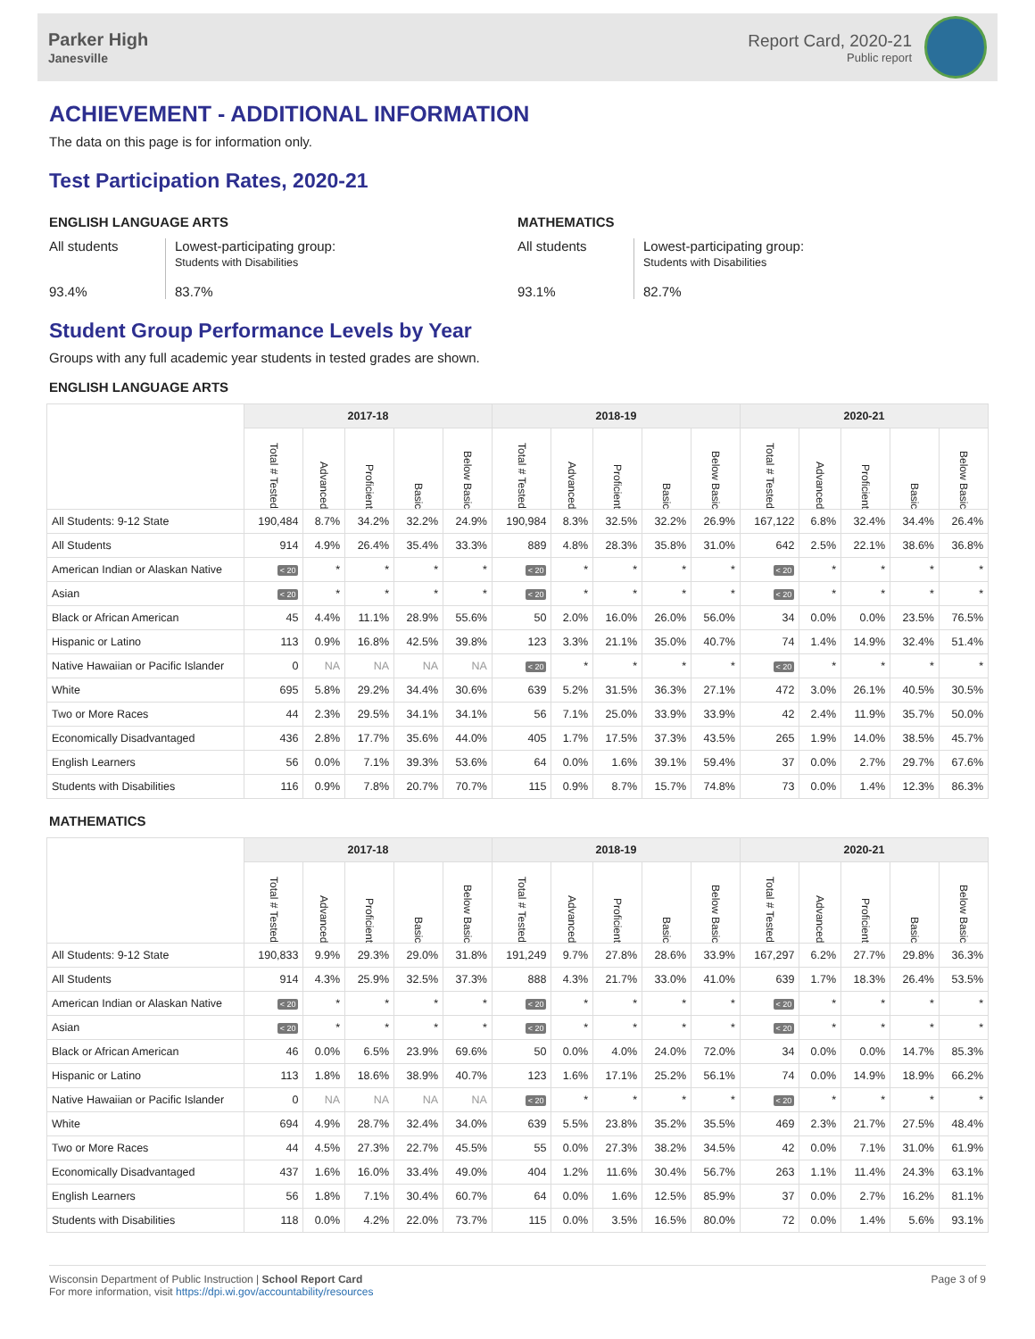Parker High
Janesville
Report Card, 2020-21
Public report
ACHIEVEMENT - ADDITIONAL INFORMATION
The data on this page is for information only.
Test Participation Rates, 2020-21
ENGLISH LANGUAGE ARTS
All students
93.4%
Lowest-participating group:
Students with Disabilities
83.7%
MATHEMATICS
All students
93.1%
Lowest-participating group:
Students with Disabilities
82.7%
Student Group Performance Levels by Year
Groups with any full academic year students in tested grades are shown.
ENGLISH LANGUAGE ARTS
| | 2017-18 | | | | | 2018-19 | | | | | 2020-21 | | | | |
| --- | --- | --- | --- | --- | --- | --- | --- | --- | --- | --- | --- | --- | --- | --- | --- |
| | Total # Tested | Advanced | Proficient | Basic | Below Basic | Total # Tested | Advanced | Proficient | Basic | Below Basic | Total # Tested | Advanced | Proficient | Basic | Below Basic |
| All Students: 9-12 State | 190,484 | 8.7% | 34.2% | 32.2% | 24.9% | 190,984 | 8.3% | 32.5% | 32.2% | 26.9% | 167,122 | 6.8% | 32.4% | 34.4% | 26.4% |
| All Students | 914 | 4.9% | 26.4% | 35.4% | 33.3% | 889 | 4.8% | 28.3% | 35.8% | 31.0% | 642 | 2.5% | 22.1% | 38.6% | 36.8% |
| American Indian or Alaskan Native | < 20 | * | * | * | * | < 20 | * | * | * | * | < 20 | * | * | * | * |
| Asian | < 20 | * | * | * | * | < 20 | * | * | * | * | < 20 | * | * | * | * |
| Black or African American | 45 | 4.4% | 11.1% | 28.9% | 55.6% | 50 | 2.0% | 16.0% | 26.0% | 56.0% | 34 | 0.0% | 0.0% | 23.5% | 76.5% |
| Hispanic or Latino | 113 | 0.9% | 16.8% | 42.5% | 39.8% | 123 | 3.3% | 21.1% | 35.0% | 40.7% | 74 | 1.4% | 14.9% | 32.4% | 51.4% |
| Native Hawaiian or Pacific Islander | 0 | NA | NA | NA | NA | < 20 | * | * | * | * | < 20 | * | * | * | * |
| White | 695 | 5.8% | 29.2% | 34.4% | 30.6% | 639 | 5.2% | 31.5% | 36.3% | 27.1% | 472 | 3.0% | 26.1% | 40.5% | 30.5% |
| Two or More Races | 44 | 2.3% | 29.5% | 34.1% | 34.1% | 56 | 7.1% | 25.0% | 33.9% | 33.9% | 42 | 2.4% | 11.9% | 35.7% | 50.0% |
| Economically Disadvantaged | 436 | 2.8% | 17.7% | 35.6% | 44.0% | 405 | 1.7% | 17.5% | 37.3% | 43.5% | 265 | 1.9% | 14.0% | 38.5% | 45.7% |
| English Learners | 56 | 0.0% | 7.1% | 39.3% | 53.6% | 64 | 0.0% | 1.6% | 39.1% | 59.4% | 37 | 0.0% | 2.7% | 29.7% | 67.6% |
| Students with Disabilities | 116 | 0.9% | 7.8% | 20.7% | 70.7% | 115 | 0.9% | 8.7% | 15.7% | 74.8% | 73 | 0.0% | 1.4% | 12.3% | 86.3% |
MATHEMATICS
| | 2017-18 | | | | | 2018-19 | | | | | 2020-21 | | | | |
| --- | --- | --- | --- | --- | --- | --- | --- | --- | --- | --- | --- | --- | --- | --- | --- |
| | Total # Tested | Advanced | Proficient | Basic | Below Basic | Total # Tested | Advanced | Proficient | Basic | Below Basic | Total # Tested | Advanced | Proficient | Basic | Below Basic |
| All Students: 9-12 State | 190,833 | 9.9% | 29.3% | 29.0% | 31.8% | 191,249 | 9.7% | 27.8% | 28.6% | 33.9% | 167,297 | 6.2% | 27.7% | 29.8% | 36.3% |
| All Students | 914 | 4.3% | 25.9% | 32.5% | 37.3% | 888 | 4.3% | 21.7% | 33.0% | 41.0% | 639 | 1.7% | 18.3% | 26.4% | 53.5% |
| American Indian or Alaskan Native | < 20 | * | * | * | * | < 20 | * | * | * | * | < 20 | * | * | * | * |
| Asian | < 20 | * | * | * | * | < 20 | * | * | * | * | < 20 | * | * | * | * |
| Black or African American | 46 | 0.0% | 6.5% | 23.9% | 69.6% | 50 | 0.0% | 4.0% | 24.0% | 72.0% | 34 | 0.0% | 0.0% | 14.7% | 85.3% |
| Hispanic or Latino | 113 | 1.8% | 18.6% | 38.9% | 40.7% | 123 | 1.6% | 17.1% | 25.2% | 56.1% | 74 | 0.0% | 14.9% | 18.9% | 66.2% |
| Native Hawaiian or Pacific Islander | 0 | NA | NA | NA | NA | < 20 | * | * | * | * | < 20 | * | * | * | * |
| White | 694 | 4.9% | 28.7% | 32.4% | 34.0% | 639 | 5.5% | 23.8% | 35.2% | 35.5% | 469 | 2.3% | 21.7% | 27.5% | 48.4% |
| Two or More Races | 44 | 4.5% | 27.3% | 22.7% | 45.5% | 55 | 0.0% | 27.3% | 38.2% | 34.5% | 42 | 0.0% | 7.1% | 31.0% | 61.9% |
| Economically Disadvantaged | 437 | 1.6% | 16.0% | 33.4% | 49.0% | 404 | 1.2% | 11.6% | 30.4% | 56.7% | 263 | 1.1% | 11.4% | 24.3% | 63.1% |
| English Learners | 56 | 1.8% | 7.1% | 30.4% | 60.7% | 64 | 0.0% | 1.6% | 12.5% | 85.9% | 37 | 0.0% | 2.7% | 16.2% | 81.1% |
| Students with Disabilities | 118 | 0.0% | 4.2% | 22.0% | 73.7% | 115 | 0.0% | 3.5% | 16.5% | 80.0% | 72 | 0.0% | 1.4% | 5.6% | 93.1% |
Wisconsin Department of Public Instruction | School Report Card
For more information, visit https://dpi.wi.gov/accountability/resources
Page 3 of 9